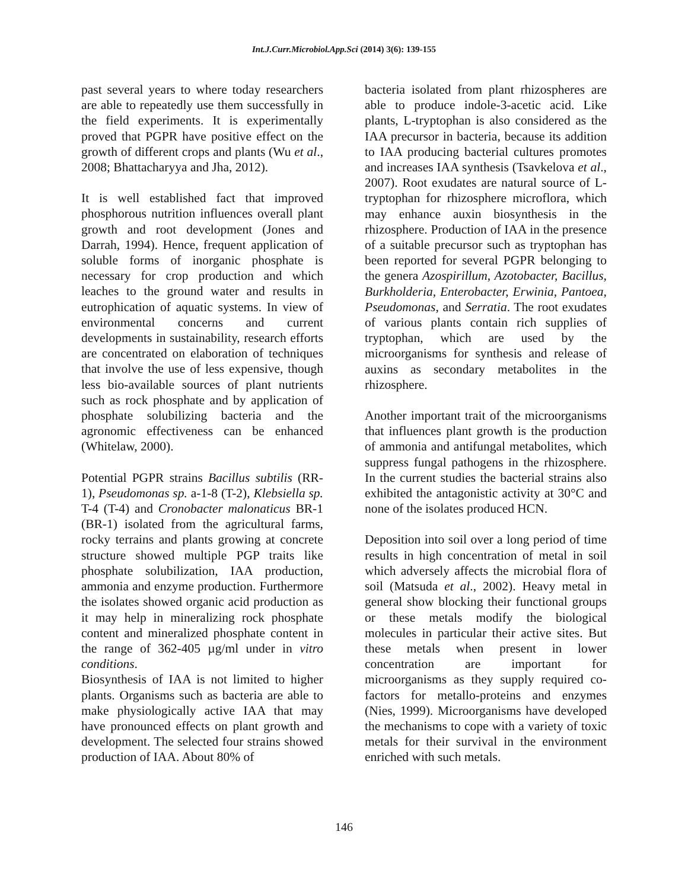Int.J.Curr.Microbiol.App.Sci (2014) 3(6): 139-155
past several years to where today researchers are able to repeatedly use them successfully in the field experiments. It is experimentally proved that PGPR have positive effect on the growth of different crops and plants (Wu et al., 2008; Bhattacharyya and Jha, 2012).
It is well established fact that improved phosphorous nutrition influences overall plant growth and root development (Jones and Darrah, 1994). Hence, frequent application of soluble forms of inorganic phosphate is necessary for crop production and which leaches to the ground water and results in eutrophication of aquatic systems. In view of environmental concerns and current developments in sustainability, research efforts are concentrated on elaboration of techniques that involve the use of less expensive, though less bio-available sources of plant nutrients such as rock phosphate and by application of phosphate solubilizing bacteria and the agronomic effectiveness can be enhanced (Whitelaw, 2000).
Potential PGPR strains Bacillus subtilis (RR-1), Pseudomonas sp. a-1-8 (T-2), Klebsiella sp. T-4 (T-4) and Cronobacter malonaticus BR-1 (BR-1) isolated from the agricultural farms, rocky terrains and plants growing at concrete structure showed multiple PGP traits like phosphate solubilization, IAA production, ammonia and enzyme production. Furthermore the isolates showed organic acid production as it may help in mineralizing rock phosphate content and mineralized phosphate content in the range of 362-405 µg/ml under in vitro conditions.
Biosynthesis of IAA is not limited to higher plants. Organisms such as bacteria are able to make physiologically active IAA that may have pronounced effects on plant growth and development. The selected four strains showed production of IAA. About 80% of
bacteria isolated from plant rhizospheres are able to produce indole-3-acetic acid. Like plants, L-tryptophan is also considered as the IAA precursor in bacteria, because its addition to IAA producing bacterial cultures promotes and increases IAA synthesis (Tsavkelova et al., 2007). Root exudates are natural source of L-tryptophan for rhizosphere microflora, which may enhance auxin biosynthesis in the rhizosphere. Production of IAA in the presence of a suitable precursor such as tryptophan has been reported for several PGPR belonging to the genera Azospirillum, Azotobacter, Bacillus, Burkholderia, Enterobacter, Erwinia, Pantoea, Pseudomonas, and Serratia. The root exudates of various plants contain rich supplies of tryptophan, which are used by the microorganisms for synthesis and release of auxins as secondary metabolites in the rhizosphere.
Another important trait of the microorganisms that influences plant growth is the production of ammonia and antifungal metabolites, which suppress fungal pathogens in the rhizosphere. In the current studies the bacterial strains also exhibited the antagonistic activity at 30°C and none of the isolates produced HCN.
Deposition into soil over a long period of time results in high concentration of metal in soil which adversely affects the microbial flora of soil (Matsuda et al., 2002). Heavy metal in general show blocking their functional groups or these metals modify the biological molecules in particular their active sites. But these metals when present in lower concentration are important for microorganisms as they supply required co-factors for metallo-proteins and enzymes (Nies, 1999). Microorganisms have developed the mechanisms to cope with a variety of toxic metals for their survival in the environment enriched with such metals.
146